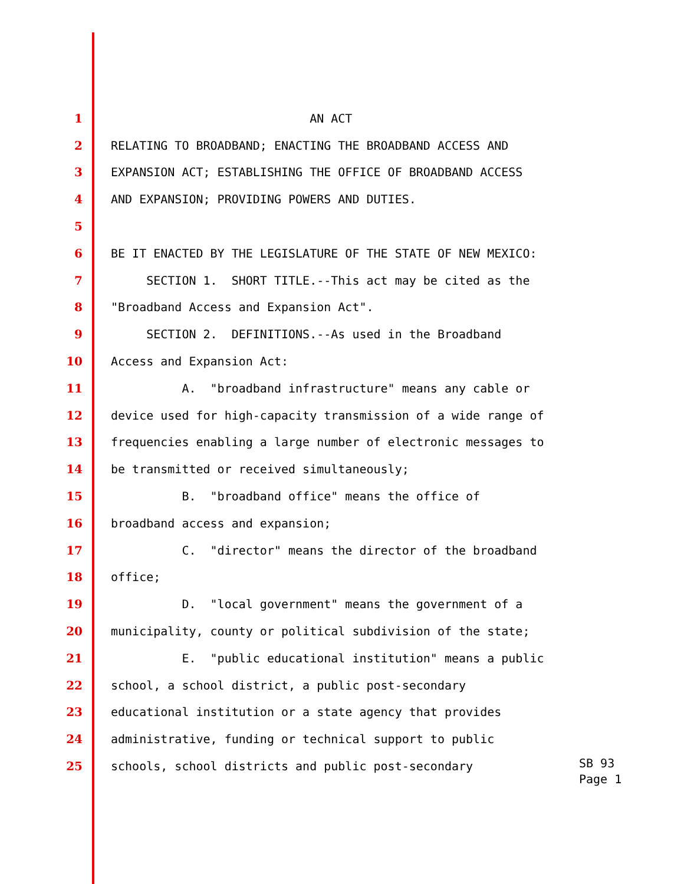1 AN ACT
2 RELATING TO BROADBAND; ENACTING THE BROADBAND ACCESS AND
3 EXPANSION ACT; ESTABLISHING THE OFFICE OF BROADBAND ACCESS
4 AND EXPANSION; PROVIDING POWERS AND DUTIES.
5
6 BE IT ENACTED BY THE LEGISLATURE OF THE STATE OF NEW MEXICO:
7 SECTION 1. SHORT TITLE.--This act may be cited as the
8 "Broadband Access and Expansion Act".
9 SECTION 2. DEFINITIONS.--As used in the Broadband
10 Access and Expansion Act:
11 A. "broadband infrastructure" means any cable or
12 device used for high-capacity transmission of a wide range of
13 frequencies enabling a large number of electronic messages to
14 be transmitted or received simultaneously;
15 B. "broadband office" means the office of
16 broadband access and expansion;
17 C. "director" means the director of the broadband
18 office;
19 D. "local government" means the government of a
20 municipality, county or political subdivision of the state;
21 E. "public educational institution" means a public
22 school, a school district, a public post-secondary
23 educational institution or a state agency that provides
24 administrative, funding or technical support to public
25 schools, school districts and public post-secondary
SB 93 Page 1